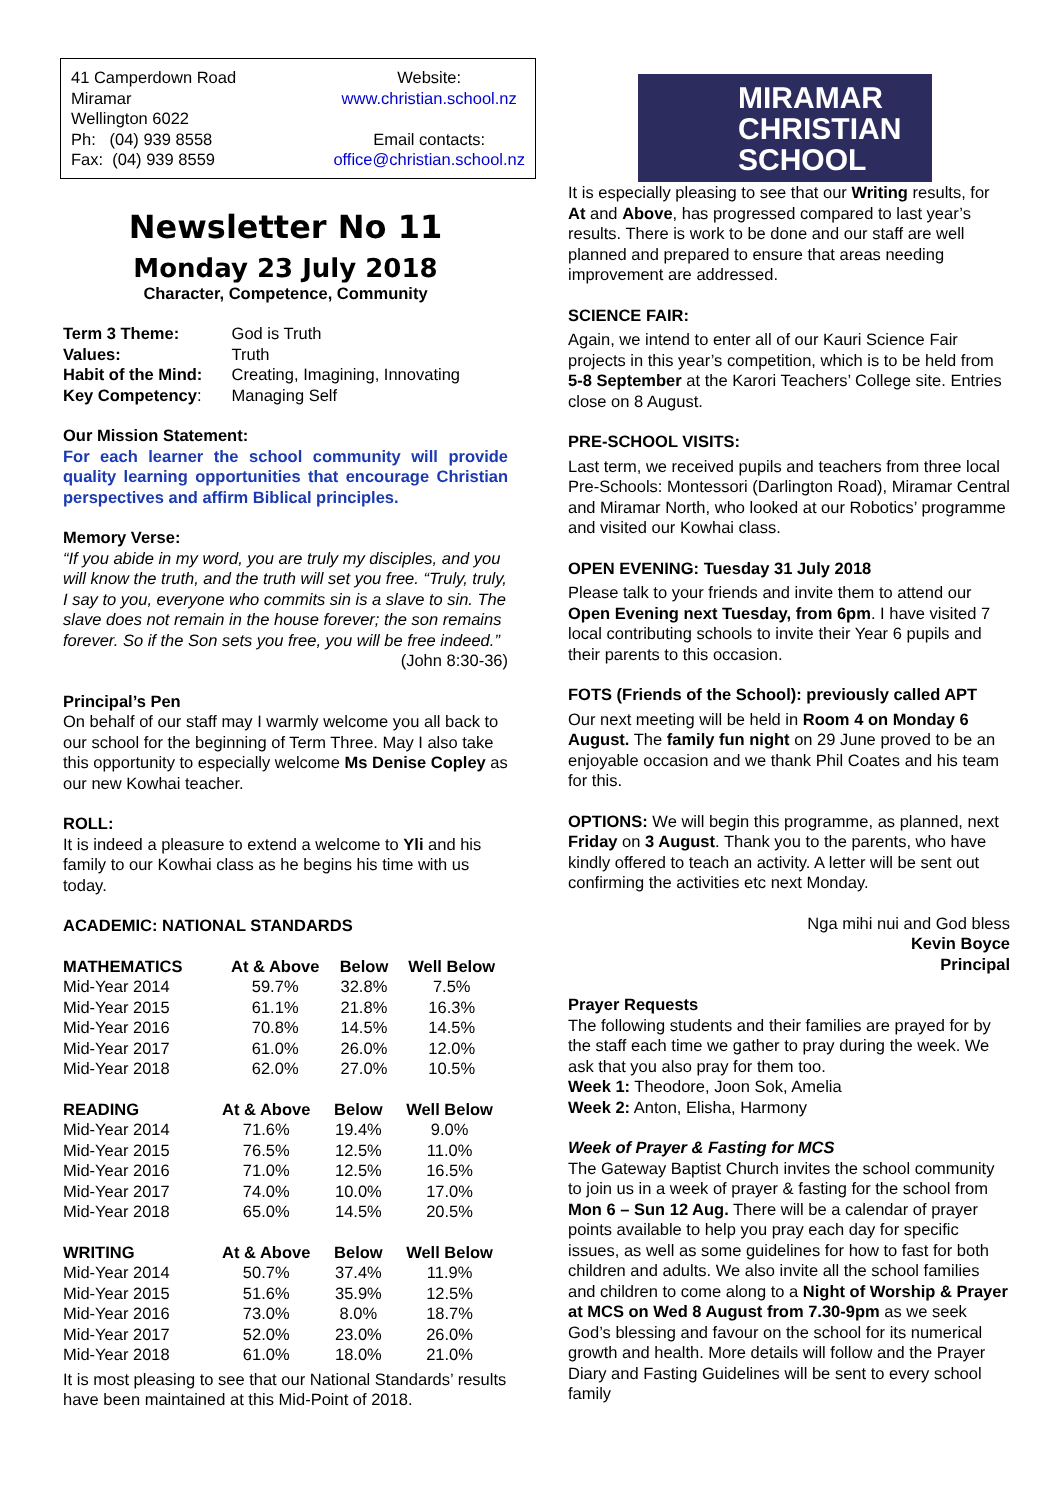41 Camperdown Road
Miramar
Wellington 6022
Ph: (04) 939 8558
Fax: (04) 939 8559
Website:
www.christian.school.nz
Email contacts:
office@christian.school.nz
Newsletter No 11
Monday 23 July 2018
Character, Competence, Community
| Term 3 Theme: | God is Truth |
| Values: | Truth |
| Habit of the Mind: | Creating, Imagining, Innovating |
| Key Competency : | Managing Self |
Our Mission Statement:
For each learner the school community will provide quality learning opportunities that encourage Christian perspectives and affirm Biblical principles.
Memory Verse:
“If you abide in my word, you are truly my disciples, and you will know the truth, and the truth will set you free. “Truly, truly, I say to you, everyone who commits sin is a slave to sin. The slave does not remain in the house forever; the son remains forever. So if the Son sets you free, you will be free indeed.”
(John 8:30-36)
Principal’s Pen
On behalf of our staff may I warmly welcome you all back to our school for the beginning of Term Three. May I also take this opportunity to especially welcome Ms Denise Copley as our new Kowhai teacher.
ROLL:
It is indeed a pleasure to extend a welcome to Yli and his family to our Kowhai class as he begins his time with us today.
ACADEMIC: NATIONAL STANDARDS
| MATHEMATICS | At & Above | Below | Well Below |
| --- | --- | --- | --- |
| Mid-Year 2014 | 59.7% | 32.8% | 7.5% |
| Mid-Year 2015 | 61.1% | 21.8% | 16.3% |
| Mid-Year 2016 | 70.8% | 14.5% | 14.5% |
| Mid-Year 2017 | 61.0% | 26.0% | 12.0% |
| Mid-Year 2018 | 62.0% | 27.0% | 10.5% |
| READING | At & Above | Below | Well Below |
| --- | --- | --- | --- |
| Mid-Year 2014 | 71.6% | 19.4% | 9.0% |
| Mid-Year 2015 | 76.5% | 12.5% | 11.0% |
| Mid-Year 2016 | 71.0% | 12.5% | 16.5% |
| Mid-Year 2017 | 74.0% | 10.0% | 17.0% |
| Mid-Year 2018 | 65.0% | 14.5% | 20.5% |
| WRITING | At & Above | Below | Well Below |
| --- | --- | --- | --- |
| Mid-Year 2014 | 50.7% | 37.4% | 11.9% |
| Mid-Year 2015 | 51.6% | 35.9% | 12.5% |
| Mid-Year 2016 | 73.0% | 8.0% | 18.7% |
| Mid-Year 2017 | 52.0% | 23.0% | 26.0% |
| Mid-Year 2018 | 61.0% | 18.0% | 21.0% |
It is most pleasing to see that our National Standards’ results have been maintained at this Mid-Point of 2018.
MIRAMAR
CHRISTIAN
SCHOOL
It is especially pleasing to see that our Writing results, for At and Above, has progressed compared to last year’s results. There is work to be done and our staff are well planned and prepared to ensure that areas needing improvement are addressed.
SCIENCE FAIR:
Again, we intend to enter all of our Kauri Science Fair projects in this year’s competition, which is to be held from 5-8 September at the Karori Teachers’ College site. Entries close on 8 August.
PRE-SCHOOL VISITS:
Last term, we received pupils and teachers from three local Pre-Schools: Montessori (Darlington Road), Miramar Central and Miramar North, who looked at our Robotics’ programme and visited our Kowhai class.
OPEN EVENING: Tuesday 31 July 2018
Please talk to your friends and invite them to attend our Open Evening next Tuesday, from 6pm. I have visited 7 local contributing schools to invite their Year 6 pupils and their parents to this occasion.
FOTS (Friends of the School): previously called APT
Our next meeting will be held in Room 4 on Monday 6 August. The family fun night on 29 June proved to be an enjoyable occasion and we thank Phil Coates and his team for this.
OPTIONS: We will begin this programme, as planned, next Friday on 3 August. Thank you to the parents, who have kindly offered to teach an activity. A letter will be sent out confirming the activities etc next Monday.
Nga mihi nui and God bless
Kevin Boyce
Principal
Prayer Requests
The following students and their families are prayed for by the staff each time we gather to pray during the week. We ask that you also pray for them too.
Week 1: Theodore, Joon Sok, Amelia
Week 2: Anton, Elisha, Harmony
Week of Prayer & Fasting for MCS
The Gateway Baptist Church invites the school community to join us in a week of prayer & fasting for the school from Mon 6 – Sun 12 Aug. There will be a calendar of prayer points available to help you pray each day for specific issues, as well as some guidelines for how to fast for both children and adults. We also invite all the school families and children to come along to a Night of Worship & Prayer at MCS on Wed 8 August from 7.30-9pm as we seek God’s blessing and favour on the school for its numerical growth and health. More details will follow and the Prayer Diary and Fasting Guidelines will be sent to every school family